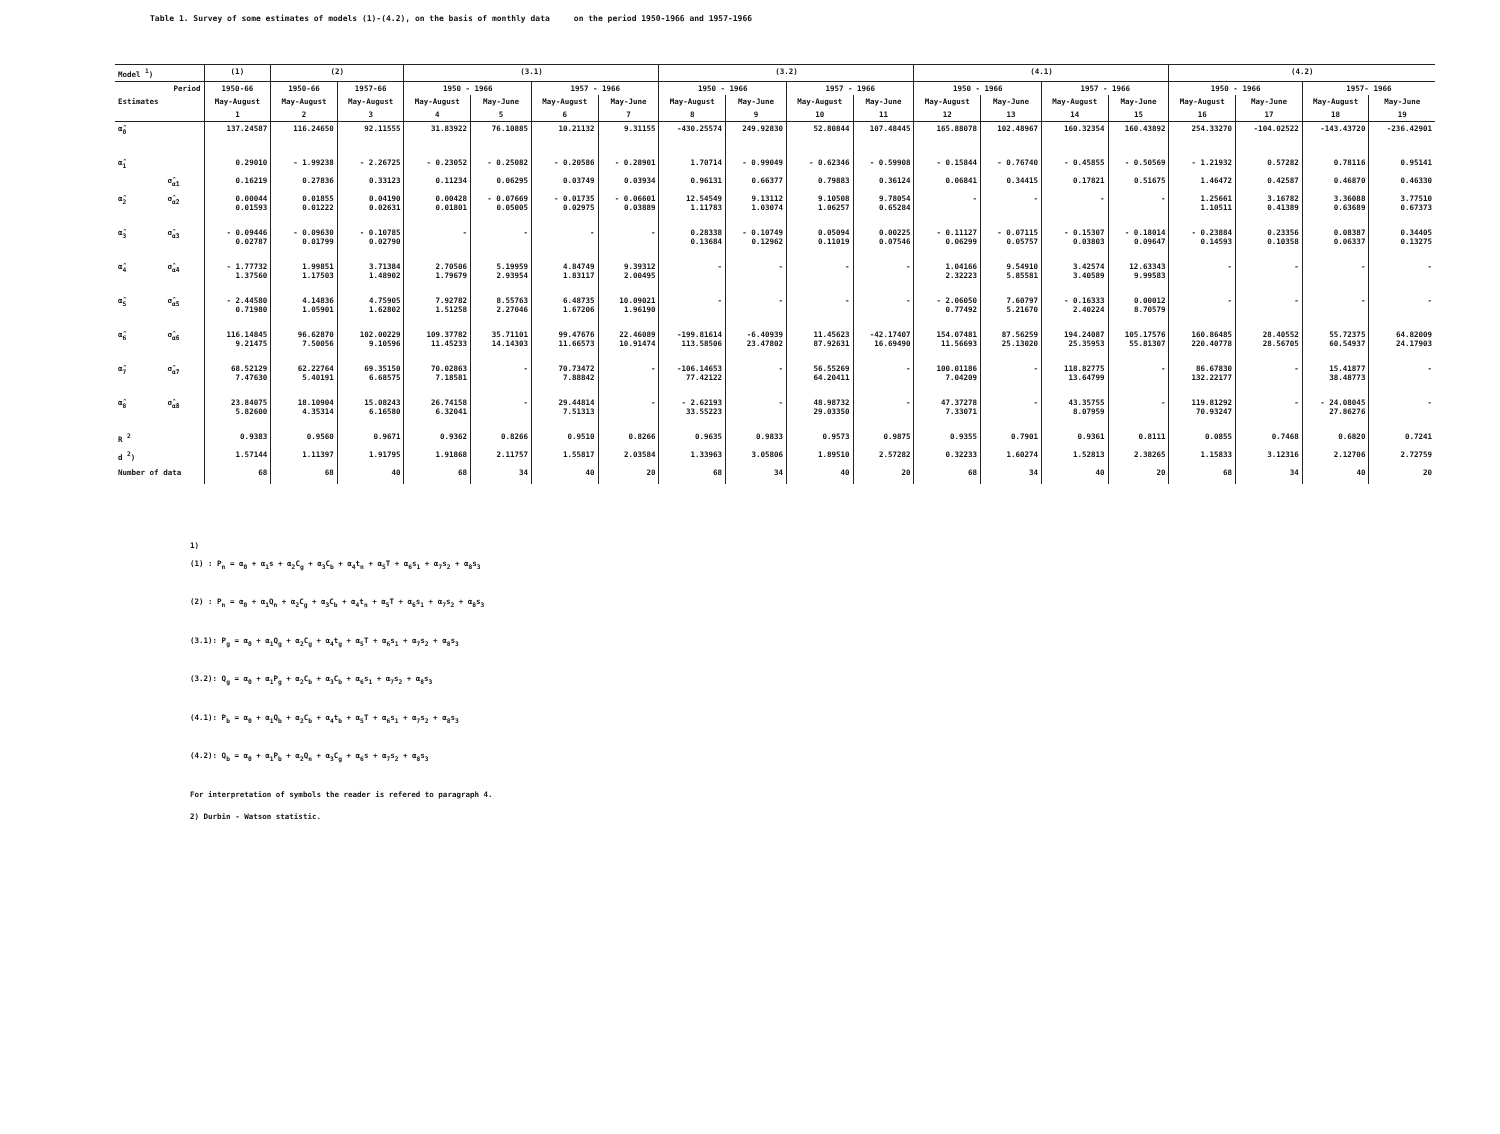Table 1. Survey of some estimates of models (1)-(4.2), on the basis of monthly data on the period 1950-1966 and 1957-1966
| Model <sup>1</sup>) | | (1) | (2) | | (3.1) | | | | (3.2) | | | | (4.1) | | | | (4.2) | | | |
| --- | --- | --- | --- | --- | --- | --- | --- | --- | --- | --- | --- | --- | --- | --- | --- | --- | --- | --- | --- | --- |
| Period | | 1950-66 | 1950-66 | 1957-66 | 1950 - 1966 | | 1957 - 1966 | | 1950 - 1966 | | 1957 - 1966 | | 1950 - 1966 | | 1957 - 1966 | | 1950 - 1966 | | 1957- 1966 | |
| Estimates | | May-August | May-August | May-August | May-August | May-June | May-August | May-June | May-August | May-June | May-August | May-June | May-August | May-June | May-August | May-June | May-August | May-June | May-August | May-June |
| | | 1 | 2 | 3 | 4 | 5 | 6 | 7 | 8 | 9 | 10 | 11 | 12 | 13 | 14 | 15 | 16 | 17 | 18 | 19 |
| α̂<sub>0</sub> | | 137.24587 | 116.24650 | 92.11555 | 31.83922 | 76.10885 | 10.21132 | 9.31155 | -430.25574 | 249.92830 | 52.80844 | 107.48445 | 165.88078 | 102.48967 | 160.32354 | 160.43892 | 254.33270 | -104.02522 | -143.43720 | -236.42901 |
| α̂<sub>1</sub> | | 0.29010 | - 1.99238 | - 2.26725 | - 0.23052 | - 0.25082 | - 0.20586 | - 0.28901 | 1.70714 | - 0.99049 | - 0.62346 | - 0.59908 | - 0.15844 | - 0.76740 | - 0.45855 | - 0.50569 | - 1.21932 | 0.57282 | 0.78116 | 0.95141 |
| | σ̂<sub>α̂1</sub> | 0.16219 | 0.27836 | 0.33123 | 0.11234 | 0.06295 | 0.03749 | 0.03934 | 0.96131 | 0.66377 | 0.79883 | 0.36124 | 0.06841 | 0.34415 | 0.17821 | 0.51675 | 1.46472 | 0.42587 | 0.46870 | 0.46330 |
| α̂<sub>2</sub> | σ̂<sub>α̂2</sub> | 0.00044 0.01593 | 0.01855 0.01222 | 0.04190 0.02631 | 0.00428 0.01801 | - 0.07669 0.05005 | - 0.01735 0.02975 | - 0.06601 0.03889 | 12.54549 1.11783 | 9.13112 1.03074 | 9.10508 1.06257 | 9.78054 0.65284 | - | - | - | - | 1.25661 1.10511 | 3.16782 0.41389 | 3.36088 0.63689 | 3.77510 0.67373 |
| α̂<sub>3</sub> | σ̂<sub>α̂3</sub> | - 0.09446 0.02787 | - 0.09630 0.01799 | - 0.10785 0.02790 | - | - | - | - | 0.28338 0.13684 | - 0.10749 0.12962 | 0.05094 0.11019 | 0.00225 0.07546 | - 0.11127 0.06299 | - 0.07115 0.05757 | - 0.15307 0.03803 | - 0.18014 0.09647 | - 0.23884 0.14593 | 0.23356 0.10358 | 0.08387 0.06337 | 0.34405 0.13275 |
| α̂<sub>4</sub> | σ̂<sub>α̂4</sub> | - 1.77732 1.37560 | 1.99851 1.17503 | 3.71384 1.48902 | 2.70506 1.79679 | 5.19959 2.93954 | 4.84749 1.83117 | 9.39312 2.00495 | - | - | - | - | 1.04166 2.32223 | 9.54910 5.85581 | 3.42574 3.40589 | 12.63343 9.99583 | - | - | - | - |
| α̂<sub>5</sub> | σ̂<sub>α̂5</sub> | - 2.44580 0.71980 | 4.14836 1.05901 | 4.75905 1.62802 | 7.92782 1.51258 | 8.55763 2.27046 | 6.48735 1.67206 | 10.09021 1.96190 | - | - | - | - | - 2.06050 0.77492 | 7.60797 5.21670 | - 0.16333 2.40224 | 0.00012 8.70579 | - | - | - | - |
| α̂<sub>6</sub> | σ̂<sub>α̂6</sub> | 116.14845 9.21475 | 96.62870 7.50056 | 102.00229 9.10596 | 109.37782 11.45233 | 35.71101 14.14303 | 99.47676 11.66573 | 22.46089 10.91474 | -199.81614 113.58506 | -6.40939 23.47802 | 11.45623 87.92631 | -42.17407 16.69490 | 154.07481 11.56693 | 87.56259 25.13020 | 194.24087 25.35953 | 105.17576 55.81307 | 160.86485 220.40778 | 28.40552 28.56705 | 55.72375 60.54937 | 64.82009 24.17903 |
| α̂<sub>7</sub> | σ̂<sub>α̂7</sub> | 68.52129 7.47630 | 62.22764 5.40191 | 69.35150 6.68575 | 70.02863 7.18581 | - | 70.73472 7.88842 | - | -106.14653 77.42122 | - | 56.55269 64.20411 | - | 100.01186 7.04209 | - | 118.82775 13.64799 | - | 86.67830 132.22177 | - | 15.41877 38.48773 | - |
| α̂<sub>8</sub> | σ̂<sub>α̂8</sub> | 23.84075 5.82600 | 18.10904 4.35314 | 15.08243 6.16580 | 26.74158 6.32041 | - | 29.44814 7.51313 | - | - 2.62193 33.55223 | - | 48.98732 29.03350 | - | 47.37278 7.33071 | - | 43.35755 8.07959 | - | 119.81292 70.93247 | - | - 24.08045 27.86276 | - |
| R <sup>2</sup> | | 0.9383 | 0.9560 | 0.9671 | 0.9362 | 0.8266 | 0.9510 | 0.8266 | 0.9635 | 0.9833 | 0.9573 | 0.9875 | 0.9355 | 0.7901 | 0.9361 | 0.8111 | 0.0855 | 0.7468 | 0.6820 | 0.7241 |
| d <sup>2</sup>) | | 1.57144 | 1.11397 | 1.91795 | 1.91868 | 2.11757 | 1.55817 | 2.03584 | 1.33963 | 3.05806 | 1.89510 | 2.57282 | 0.32233 | 1.60274 | 1.52813 | 2.38265 | 1.15833 | 3.12316 | 2.12706 | 2.72759 |
| Number of data | | 68 | 68 | 40 | 68 | 34 | 40 | 20 | 68 | 34 | 40 | 20 | 68 | 34 | 40 | 20 | 68 | 34 | 40 | 20 |
1)
(1) : P<sub>n</sub> = α<sub>0</sub> + α<sub>1</sub>s + α<sub>2</sub>C<sub>g</sub> + α<sub>3</sub>C<sub>b</sub> + α<sub>4</sub>t<sub>n</sub> + α<sub>5</sub>T + α<sub>6</sub>s<sub>1</sub> + α<sub>7</sub>s<sub>2</sub> + α<sub>8</sub>s<sub>3</sub>
(2) : P<sub>n</sub> = α<sub>0</sub> + α<sub>1</sub>Q<sub>n</sub> + α<sub>2</sub>C<sub>g</sub> + α<sub>3</sub>C<sub>b</sub> + α<sub>4</sub>t<sub>n</sub> + α<sub>5</sub>T + α<sub>6</sub>s<sub>1</sub> + α<sub>7</sub>s<sub>2</sub> + α<sub>8</sub>s<sub>3</sub>
(3.1): P<sub>g</sub> = α<sub>0</sub> + α<sub>1</sub>Q<sub>g</sub> + α<sub>2</sub>C<sub>g</sub> + α<sub>4</sub>t<sub>g</sub> + α<sub>5</sub>T + α<sub>6</sub>s<sub>1</sub> + α<sub>7</sub>s<sub>2</sub> + α<sub>8</sub>s<sub>3</sub>
(3.2): Q<sub>g</sub> = α<sub>0</sub> + α<sub>1</sub>P<sub>g</sub> + α<sub>2</sub>C<sub>b</sub> + α<sub>3</sub>C<sub>b</sub> + α<sub>6</sub>s<sub>1</sub> + α<sub>7</sub>s<sub>2</sub> + α<sub>8</sub>s<sub>3</sub>
(4.1): P<sub>b</sub> = α<sub>0</sub> + α<sub>1</sub>Q<sub>b</sub> + α<sub>2</sub>C<sub>b</sub> + α<sub>4</sub>t<sub>b</sub> + α<sub>5</sub>T + α<sub>6</sub>s<sub>1</sub> + α<sub>7</sub>s<sub>2</sub> + α<sub>8</sub>s<sub>3</sub>
(4.2): Q<sub>b</sub> = α<sub>0</sub> + α<sub>1</sub>P<sub>b</sub> + α<sub>2</sub>Q<sub>n</sub> + α<sub>3</sub>C<sub>g</sub> + α<sub>6</sub>s + α<sub>7</sub>s<sub>2</sub> + α<sub>8</sub>s<sub>3</sub>
For interpretation of symbols the reader is refered to paragraph 4.
2) Durbin - Watson statistic.